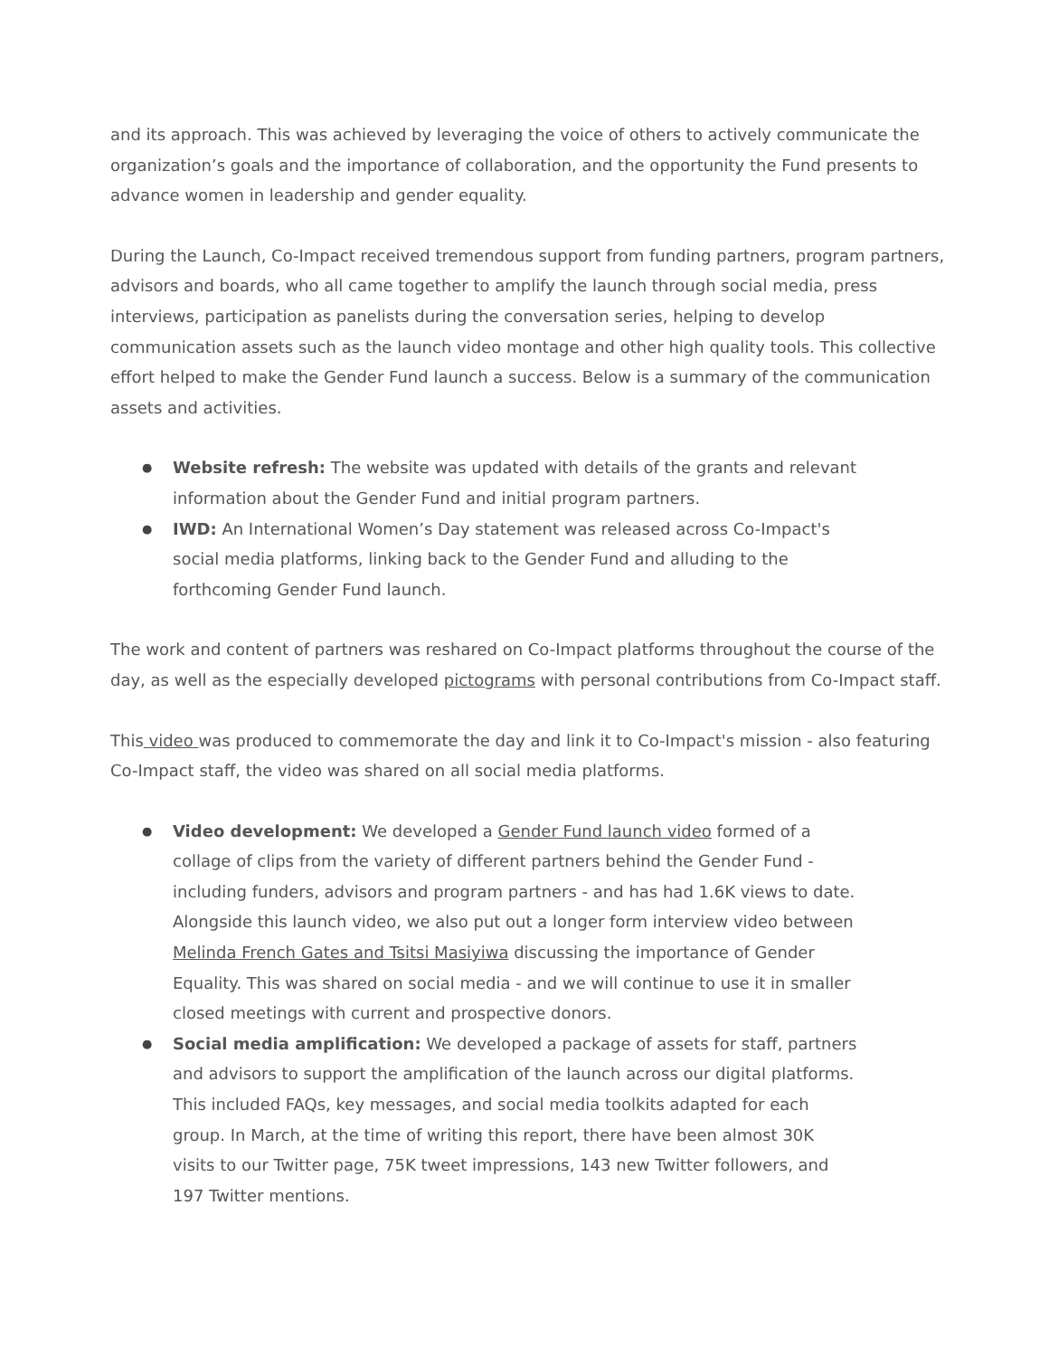and its approach. This was achieved by leveraging the voice of others to actively communicate the organization’s goals and the importance of collaboration, and the opportunity the Fund presents to advance women in leadership and gender equality.
During the Launch, Co-Impact received tremendous support from funding partners, program partners, advisors and boards, who all came together to amplify the launch through social media, press interviews, participation as panelists during the conversation series, helping to develop communication assets such as the launch video montage and other high quality tools. This collective effort helped to make the Gender Fund launch a success. Below is a summary of the communication assets and activities.
● Website refresh: The website was updated with details of the grants and relevant information about the Gender Fund and initial program partners.
● IWD: An International Women’s Day statement was released across Co-Impact's social media platforms, linking back to the Gender Fund and alluding to the forthcoming Gender Fund launch.
The work and content of partners was reshared on Co-Impact platforms throughout the course of the day, as well as the especially developed pictograms with personal contributions from Co-Impact staff.
This video was produced to commemorate the day and link it to Co-Impact's mission - also featuring Co-Impact staff, the video was shared on all social media platforms.
● Video development: We developed a Gender Fund launch video formed of a collage of clips from the variety of different partners behind the Gender Fund - including funders, advisors and program partners - and has had 1.6K views to date. Alongside this launch video, we also put out a longer form interview video between Melinda French Gates and Tsitsi Masiyiwa discussing the importance of Gender Equality. This was shared on social media - and we will continue to use it in smaller closed meetings with current and prospective donors.
● Social media amplification: We developed a package of assets for staff, partners and advisors to support the amplification of the launch across our digital platforms. This included FAQs, key messages, and social media toolkits adapted for each group. In March, at the time of writing this report, there have been almost 30K visits to our Twitter page, 75K tweet impressions, 143 new Twitter followers, and 197 Twitter mentions.